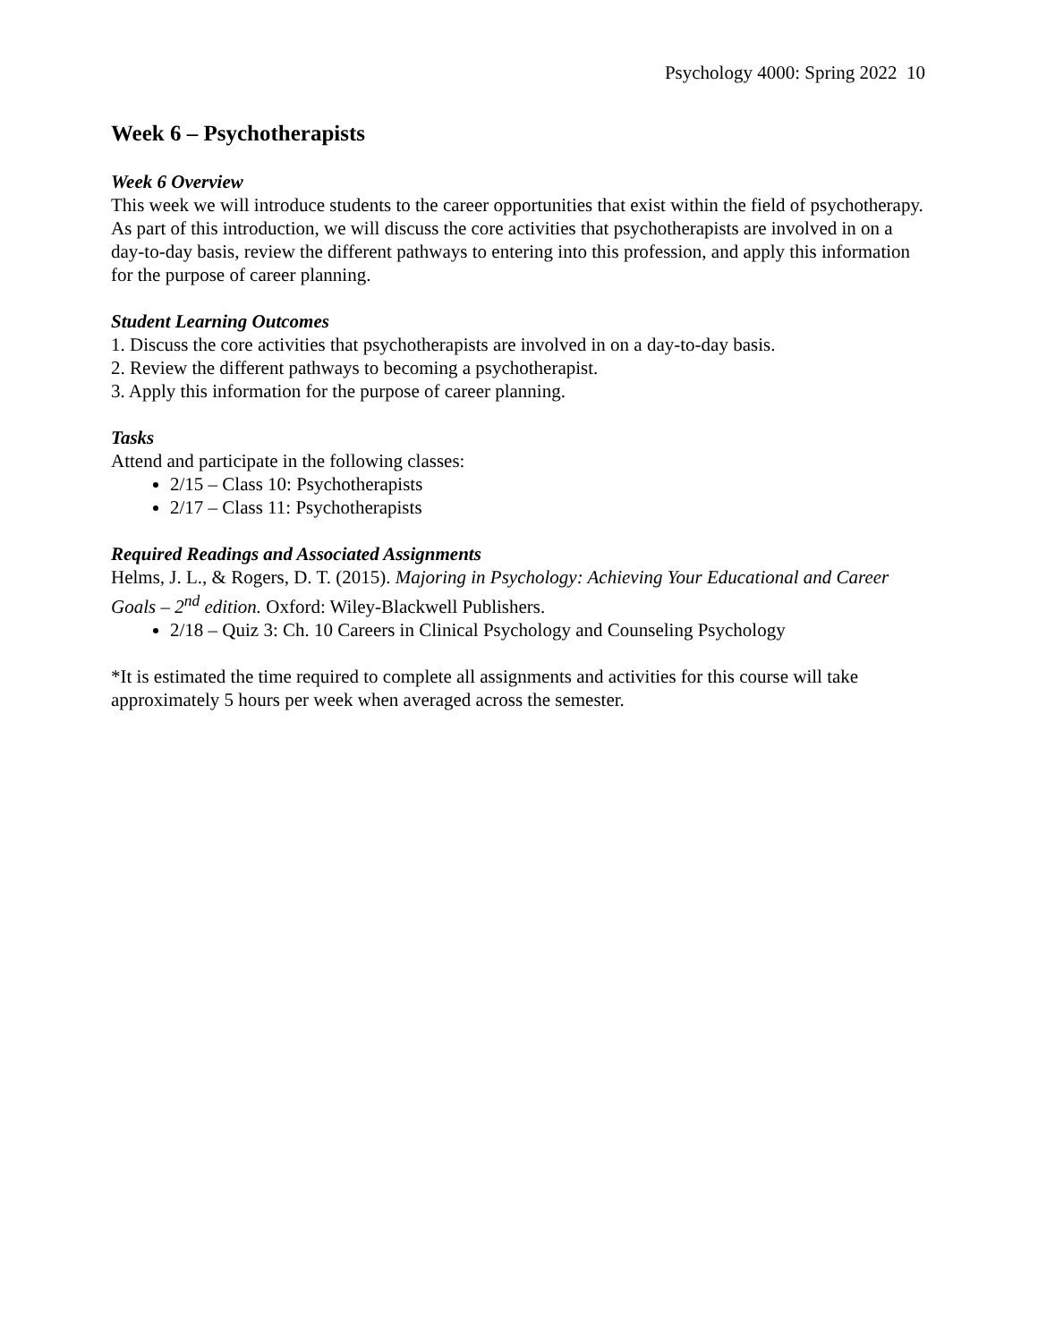Psychology 4000: Spring 2022 10
Week 6 – Psychotherapists
Week 6 Overview
This week we will introduce students to the career opportunities that exist within the field of psychotherapy. As part of this introduction, we will discuss the core activities that psychotherapists are involved in on a day-to-day basis, review the different pathways to entering into this profession, and apply this information for the purpose of career planning.
Student Learning Outcomes
1. Discuss the core activities that psychotherapists are involved in on a day-to-day basis.
2. Review the different pathways to becoming a psychotherapist.
3. Apply this information for the purpose of career planning.
Tasks
Attend and participate in the following classes:
2/15 – Class 10: Psychotherapists
2/17 – Class 11: Psychotherapists
Required Readings and Associated Assignments
Helms, J. L., & Rogers, D. T. (2015). Majoring in Psychology: Achieving Your Educational and Career Goals – 2<sup>nd</sup> edition. Oxford: Wiley-Blackwell Publishers.
2/18 – Quiz 3: Ch. 10 Careers in Clinical Psychology and Counseling Psychology
*It is estimated the time required to complete all assignments and activities for this course will take approximately 5 hours per week when averaged across the semester.